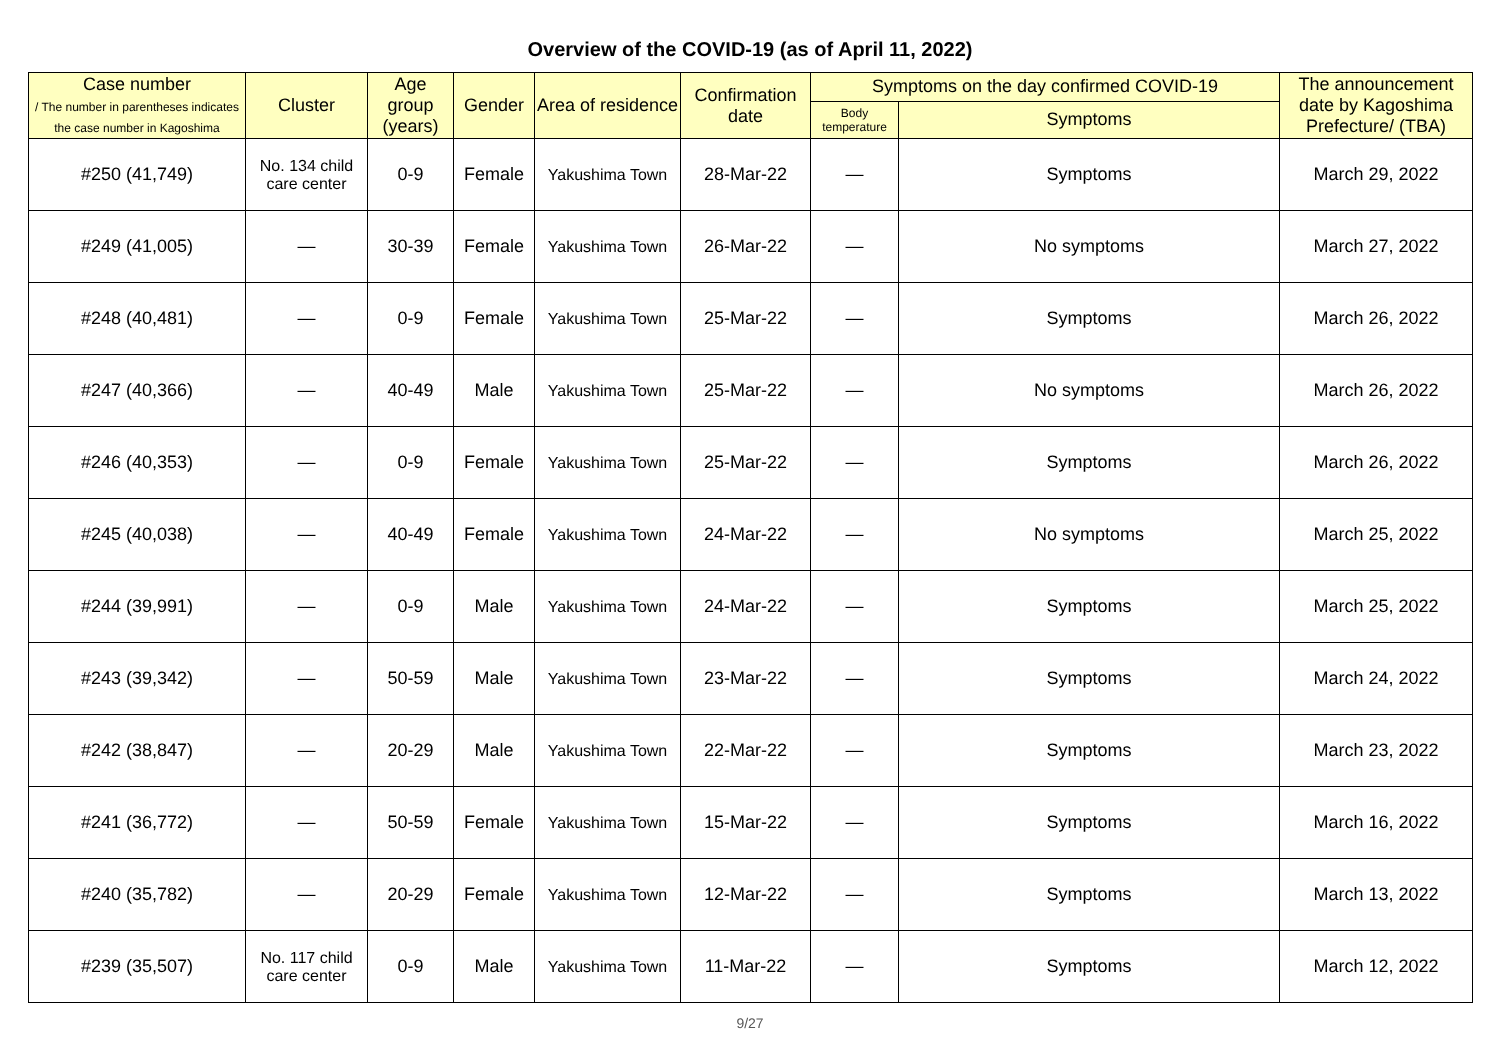Overview of the COVID-19 (as of April 11, 2022)
| Case number / The number in parentheses indicates the case number in Kagoshima | Cluster | Age group (years) | Gender | Area of residence | Confirmation date | Symptoms on the day confirmed COVID-19 | | The announcement date by Kagoshima Prefecture/ (TBA) |
| --- | --- | --- | --- | --- | --- | --- | --- | --- |
| | | | | | | Body temperature | Symptoms | |
| #250 (41,749) | No. 134 child care center | 0-9 | Female | Yakushima Town | 28-Mar-22 | — | Symptoms | March 29, 2022 |
| #249 (41,005) | — | 30-39 | Female | Yakushima Town | 26-Mar-22 | — | No symptoms | March 27, 2022 |
| #248 (40,481) | — | 0-9 | Female | Yakushima Town | 25-Mar-22 | — | Symptoms | March 26, 2022 |
| #247 (40,366) | — | 40-49 | Male | Yakushima Town | 25-Mar-22 | — | No symptoms | March 26, 2022 |
| #246 (40,353) | — | 0-9 | Female | Yakushima Town | 25-Mar-22 | — | Symptoms | March 26, 2022 |
| #245 (40,038) | — | 40-49 | Female | Yakushima Town | 24-Mar-22 | — | No symptoms | March 25, 2022 |
| #244 (39,991) | — | 0-9 | Male | Yakushima Town | 24-Mar-22 | — | Symptoms | March 25, 2022 |
| #243 (39,342) | — | 50-59 | Male | Yakushima Town | 23-Mar-22 | — | Symptoms | March 24, 2022 |
| #242 (38,847) | — | 20-29 | Male | Yakushima Town | 22-Mar-22 | — | Symptoms | March 23, 2022 |
| #241 (36,772) | — | 50-59 | Female | Yakushima Town | 15-Mar-22 | — | Symptoms | March 16, 2022 |
| #240 (35,782) | — | 20-29 | Female | Yakushima Town | 12-Mar-22 | — | Symptoms | March 13, 2022 |
| #239 (35,507) | No. 117 child care center | 0-9 | Male | Yakushima Town | 11-Mar-22 | — | Symptoms | March 12, 2022 |
9/27